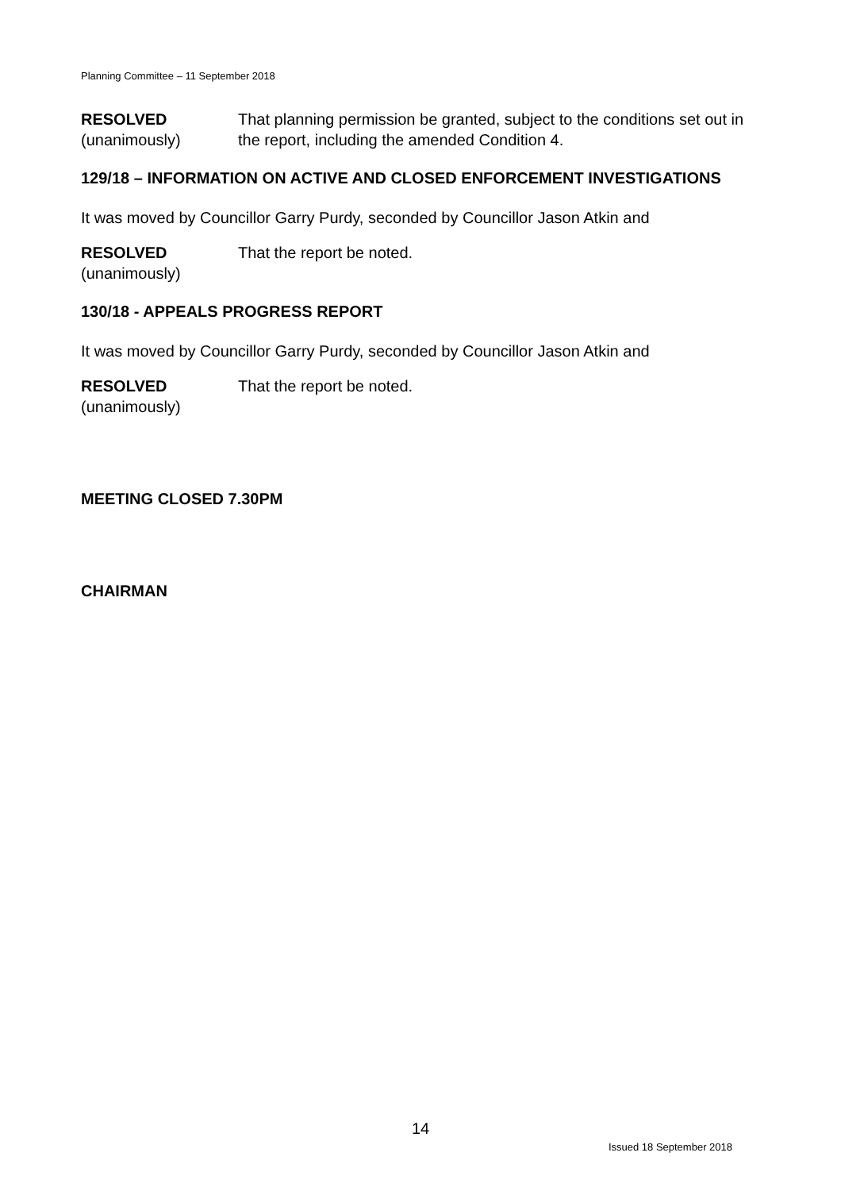Planning Committee – 11 September 2018
RESOLVED
(unanimously)
That planning permission be granted, subject to the conditions set out in the report, including the amended Condition 4.
129/18 – INFORMATION ON ACTIVE AND CLOSED ENFORCEMENT INVESTIGATIONS
It was moved by Councillor Garry Purdy, seconded by Councillor Jason Atkin and
RESOLVED
(unanimously)
That the report be noted.
130/18 - APPEALS PROGRESS REPORT
It was moved by Councillor Garry Purdy, seconded by Councillor Jason Atkin and
RESOLVED
(unanimously)
That the report be noted.
MEETING CLOSED 7.30PM
CHAIRMAN
14
Issued 18 September 2018